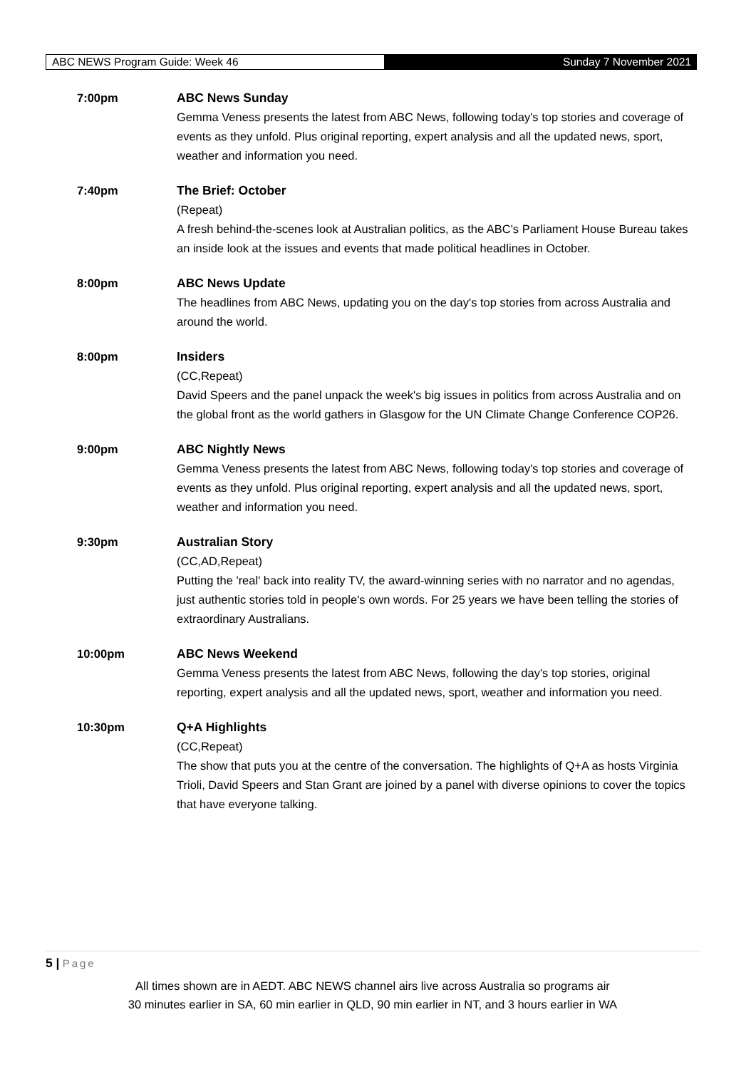ABC NEWS Program Guide: Week 46
Sunday 7 November 2021
| 7:00pm | ABC News Sunday Gemma Veness presents the latest from ABC News, following today's top stories and coverage of events as they unfold. Plus original reporting, expert analysis and all the updated news, sport, weather and information you need. |
| 7:40pm | The Brief: October (Repeat) A fresh behind-the-scenes look at Australian politics, as the ABC's Parliament House Bureau takes an inside look at the issues and events that made political headlines in October. |
| 8:00pm | ABC News Update The headlines from ABC News, updating you on the day's top stories from across Australia and around the world. |
| 8:00pm | Insiders (CC,Repeat) David Speers and the panel unpack the week's big issues in politics from across Australia and on the global front as the world gathers in Glasgow for the UN Climate Change Conference COP26. |
| 9:00pm | ABC Nightly News Gemma Veness presents the latest from ABC News, following today's top stories and coverage of events as they unfold. Plus original reporting, expert analysis and all the updated news, sport, weather and information you need. |
| 9:30pm | Australian Story (CC,AD,Repeat) Putting the 'real' back into reality TV, the award-winning series with no narrator and no agendas, just authentic stories told in people's own words. For 25 years we have been telling the stories of extraordinary Australians. |
| 10:00pm | ABC News Weekend Gemma Veness presents the latest from ABC News, following the day's top stories, original reporting, expert analysis and all the updated news, sport, weather and information you need. |
| 10:30pm | Q+A Highlights (CC,Repeat) The show that puts you at the centre of the conversation. The highlights of Q+A as hosts Virginia Trioli, David Speers and Stan Grant are joined by a panel with diverse opinions to cover the topics that have everyone talking. |
5 | Page
All times shown are in AEDT. ABC NEWS channel airs live across Australia so programs air
30 minutes earlier in SA, 60 min earlier in QLD, 90 min earlier in NT, and 3 hours earlier in WA